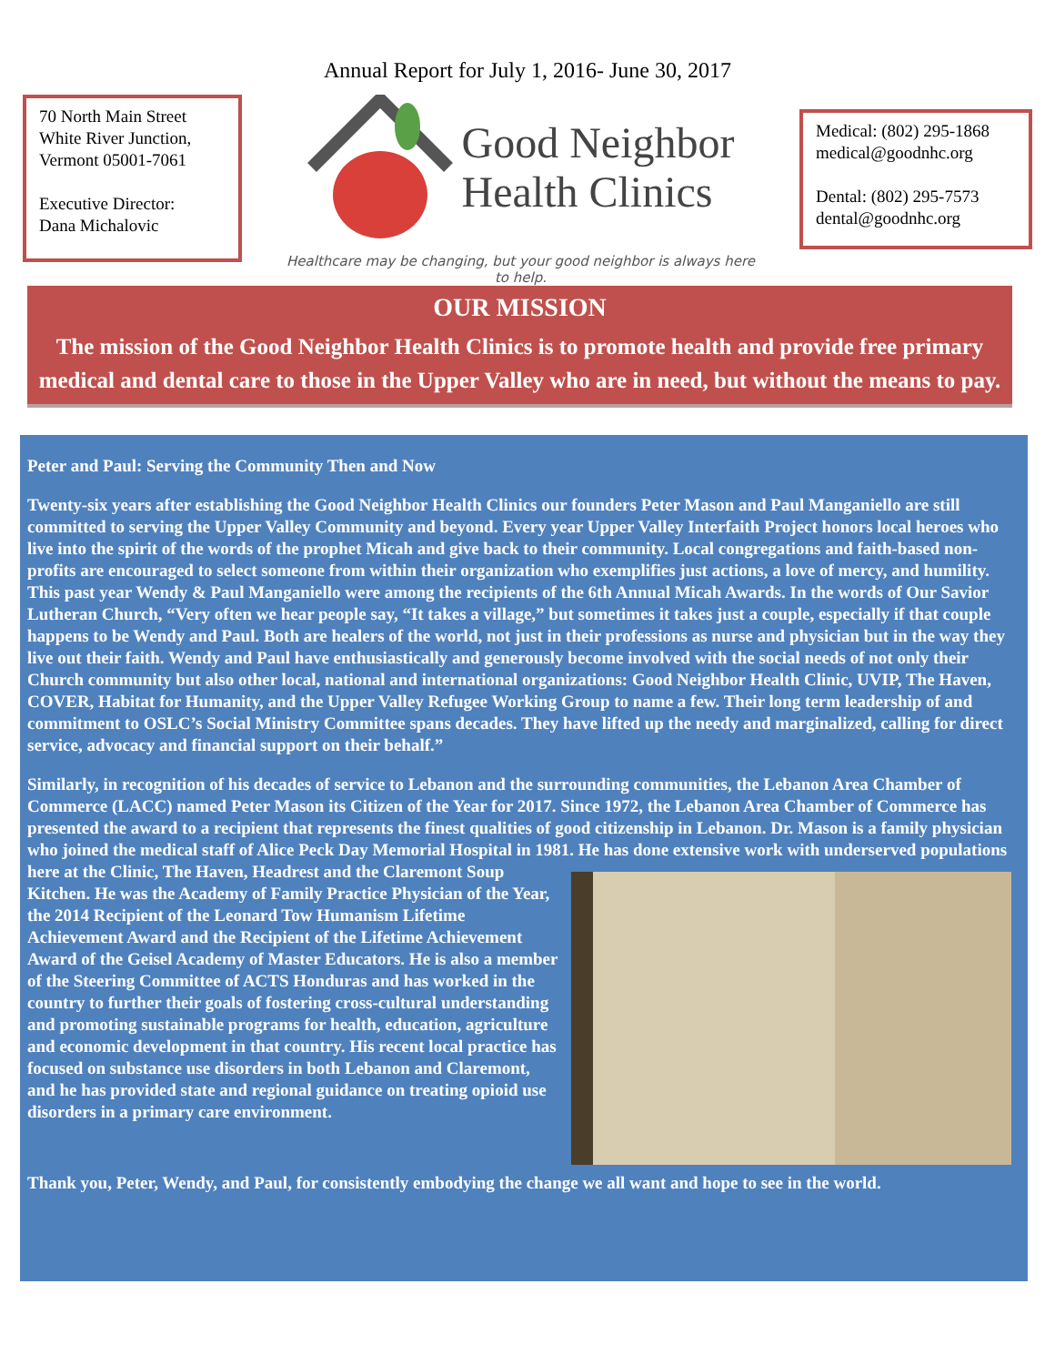Annual Report for July 1, 2016- June 30, 2017
70 North Main Street
White River Junction,
Vermont 05001-7061
Executive Director:
Dana Michalovic
Good Neighbor
Health Clinics
Healthcare may be changing, but your good neighbor is always here to help.
Medical: (802) 295-1868
medical@goodnhc.org
Dental: (802) 295-7573
dental@goodnhc.org
OUR MISSION
The mission of the Good Neighbor Health Clinics is to promote health and provide free primary medical and dental care to those in the Upper Valley who are in need, but without the means to pay.
Peter and Paul: Serving the Community Then and Now
Twenty-six years after establishing the Good Neighbor Health Clinics our founders Peter Mason and Paul Manganiello are still committed to serving the Upper Valley Community and beyond. Every year Upper Valley Interfaith Project honors local heroes who live into the spirit of the words of the prophet Micah and give back to their community. Local congregations and faith-based non-profits are encouraged to select someone from within their organization who exemplifies just actions, a love of mercy, and humility. This past year Wendy & Paul Manganiello were among the recipients of the 6th Annual Micah Awards. In the words of Our Savior Lutheran Church, “Very often we hear people say, “It takes a village,” but sometimes it takes just a couple, especially if that couple happens to be Wendy and Paul. Both are healers of the world, not just in their professions as nurse and physician but in the way they live out their faith. Wendy and Paul have enthusiastically and generously become involved with the social needs of not only their Church community but also other local, national and international organizations: Good Neighbor Health Clinic, UVIP, The Haven, COVER, Habitat for Humanity, and the Upper Valley Refugee Working Group to name a few. Their long term leadership of and commitment to OSLC’s Social Ministry Committee spans decades. They have lifted up the needy and marginalized, calling for direct service, advocacy and financial support on their behalf.”
Similarly, in recognition of his decades of service to Lebanon and the surrounding communities, the Lebanon Area Chamber of Commerce (LACC) named Peter Mason its Citizen of the Year for 2017. Since 1972, the Lebanon Area Chamber of Commerce has presented the award to a recipient that represents the finest qualities of good citizenship in Lebanon. Dr. Mason is a family physician who joined the medical staff of Alice Peck Day Memorial Hospital in 1981. He has done extensive work with underserved populations here at the Clinic, The Haven, Headrest and the Claremont Soup Kitchen. He was the Academy of Family Practice Physician of the Year, the 2014 Recipient of the Leonard Tow Humanism Lifetime Achievement Award and the Recipient of the Lifetime Achievement Award of the Geisel Academy of Master Educators. He is also a member of the Steering Committee of ACTS Honduras and has worked in the country to further their goals of fostering cross-cultural understanding and promoting sustainable programs for health, education, agriculture and economic development in that country. His recent local practice has focused on substance use disorders in both Lebanon and Claremont, and he has provided state and regional guidance on treating opioid use disorders in a primary care environment.
Thank you, Peter, Wendy, and Paul, for consistently embodying the change we all want and hope to see in the world.